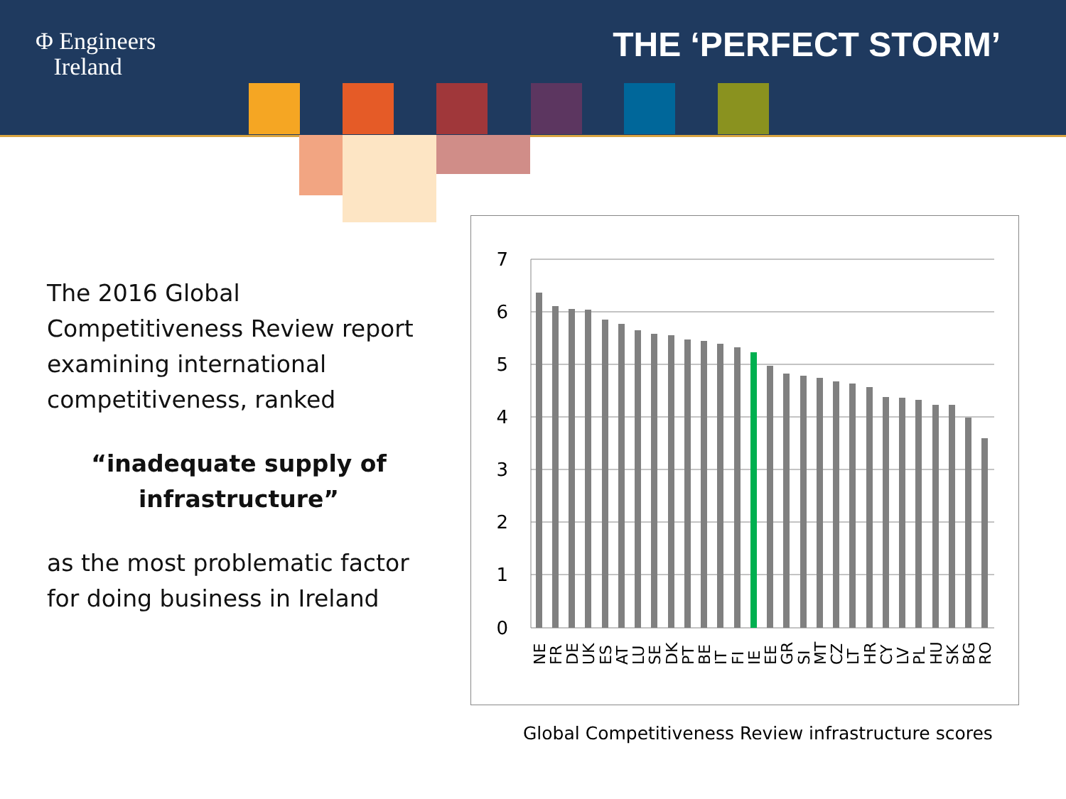Φ Engineers
Ireland
THE ‘PERFECT STORM’
The 2016 Global Competitiveness Review report examining international competitiveness, ranked
“inadequate supply of infrastructure”
as the most problematic factor for doing business in Ireland
7
6
5
4
3
2
1
0
NE
FR
DE
UK
ES
AT
LU
SE
DK
PT
BE
IT
FI
IE
EE
GR
SI
MT
CZ
LT
HR
CY
LV
PL
HU
SK
BG
RO
Global Competitiveness Review infrastructure scores